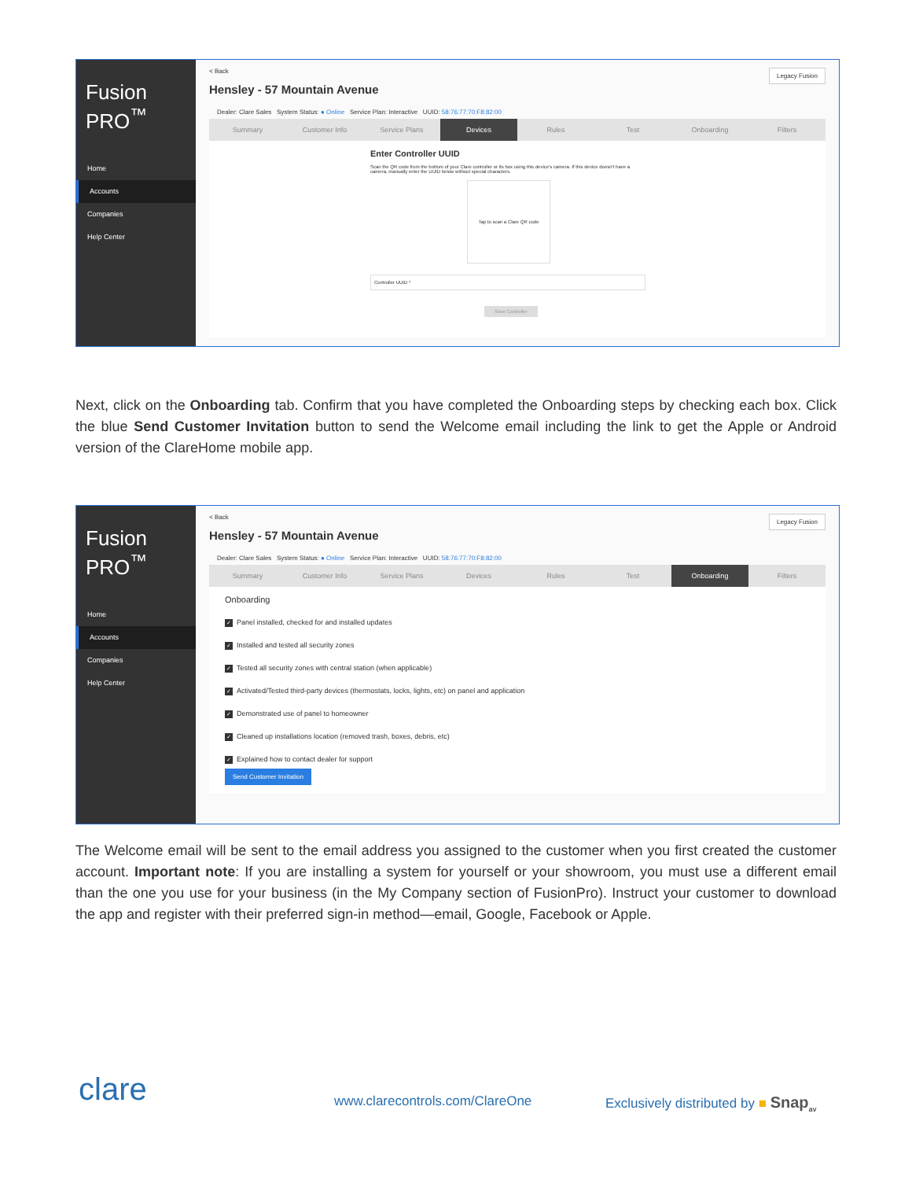Fusion PRO<sup>™</sup>
Home
Accounts
Companies
Help Center
Legacy Fusion
< Back
Hensley - 57 Mountain Avenue
Dealer: Clare Sales System Status: ● Online Service Plan: Interactive UUID: 58:76:77:70:F8:82:00
Summary Customer Info Service Plans Devices Rules Test Onboarding Filters
Enter Controller UUID
Scan the QR code from the bottom of your Clare controller or its box using this device's camera. If this device doesn't have a camera, manually enter the UUID below without special characters.
Tap to scan a Clare QR code
Controller UUID *
Save Controller
Next, click on the Onboarding tab. Confirm that you have completed the Onboarding steps by checking each box. Click the blue Send Customer Invitation button to send the Welcome email including the link to get the Apple or Android version of the ClareHome mobile app.
Fusion PRO<sup>™</sup>
Home
Accounts
Companies
Help Center
Legacy Fusion
< Back
Hensley - 57 Mountain Avenue
Dealer: Clare Sales System Status: ● Online Service Plan: Interactive UUID: 58:76:77:70:F8:82:00
Summary Customer Info Service Plans Devices Rules Test Onboarding Filters
Onboarding
✓ Panel installed, checked for and installed updates
✓ Installed and tested all security zones
✓ Tested all security zones with central station (when applicable)
✓ Activated/Tested third-party devices (thermostats, locks, lights, etc) on panel and application
✓ Demonstrated use of panel to homeowner
✓ Cleaned up installations location (removed trash, boxes, debris, etc)
✓ Explained how to contact dealer for support
Send Customer Invitation
The Welcome email will be sent to the email address you assigned to the customer when you first created the customer account. Important note: If you are installing a system for yourself or your showroom, you must use a different email than the one you use for your business (in the My Company section of FusionPro). Instruct your customer to download the app and register with their preferred sign-in method—email, Google, Facebook or Apple.
clare www.clarecontrols.com/ClareOne
Exclusively distributed by ■ Snap<sub>av</sub>